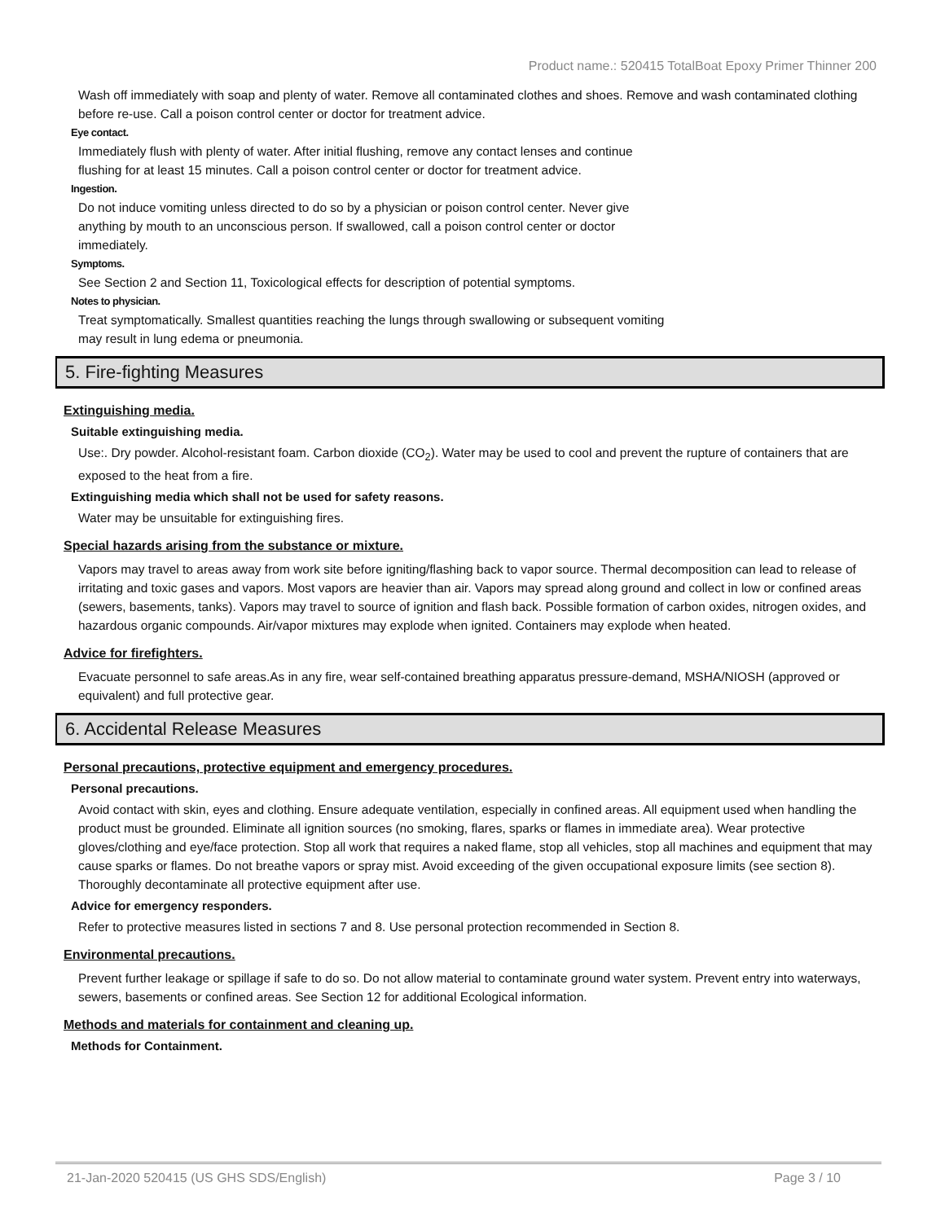Product name.: 520415 TotalBoat Epoxy Primer Thinner 200
Wash off immediately with soap and plenty of water. Remove all contaminated clothes and shoes. Remove and wash contaminated clothing before re-use. Call a poison control center or doctor for treatment advice.
Eye contact.
Immediately flush with plenty of water. After initial flushing, remove any contact lenses and continue
flushing for at least 15 minutes. Call a poison control center or doctor for treatment advice.
Ingestion.
Do not induce vomiting unless directed to do so by a physician or poison control center. Never give
anything by mouth to an unconscious person. If swallowed, call a poison control center or doctor
immediately.
Symptoms.
See Section 2 and Section 11, Toxicological effects for description of potential symptoms.
Notes to physician.
Treat symptomatically. Smallest quantities reaching the lungs through swallowing or subsequent vomiting
may result in lung edema or pneumonia.
5. Fire-fighting Measures
Extinguishing media.
Suitable extinguishing media.
Use:. Dry powder. Alcohol-resistant foam. Carbon dioxide (CO<sub>2</sub>). Water may be used to cool and prevent the rupture of containers that are exposed to the heat from a fire.
Extinguishing media which shall not be used for safety reasons.
Water may be unsuitable for extinguishing fires.
Special hazards arising from the substance or mixture.
Vapors may travel to areas away from work site before igniting/flashing back to vapor source. Thermal decomposition can lead to release of irritating and toxic gases and vapors. Most vapors are heavier than air. Vapors may spread along ground and collect in low or confined areas (sewers, basements, tanks). Vapors may travel to source of ignition and flash back. Possible formation of carbon oxides, nitrogen oxides, and hazardous organic compounds. Air/vapor mixtures may explode when ignited. Containers may explode when heated.
Advice for firefighters.
Evacuate personnel to safe areas.As in any fire, wear self-contained breathing apparatus pressure-demand, MSHA/NIOSH (approved or equivalent) and full protective gear.
6. Accidental Release Measures
Personal precautions, protective equipment and emergency procedures.
Personal precautions.
Avoid contact with skin, eyes and clothing. Ensure adequate ventilation, especially in confined areas. All equipment used when handling the product must be grounded. Eliminate all ignition sources (no smoking, flares, sparks or flames in immediate area). Wear protective gloves/clothing and eye/face protection. Stop all work that requires a naked flame, stop all vehicles, stop all machines and equipment that may cause sparks or flames. Do not breathe vapors or spray mist. Avoid exceeding of the given occupational exposure limits (see section 8). Thoroughly decontaminate all protective equipment after use.
Advice for emergency responders.
Refer to protective measures listed in sections 7 and 8. Use personal protection recommended in Section 8.
Environmental precautions.
Prevent further leakage or spillage if safe to do so. Do not allow material to contaminate ground water system. Prevent entry into waterways, sewers, basements or confined areas. See Section 12 for additional Ecological information.
Methods and materials for containment and cleaning up.
Methods for Containment.
21-Jan-2020 520415 (US GHS SDS/English) Page 3 / 10